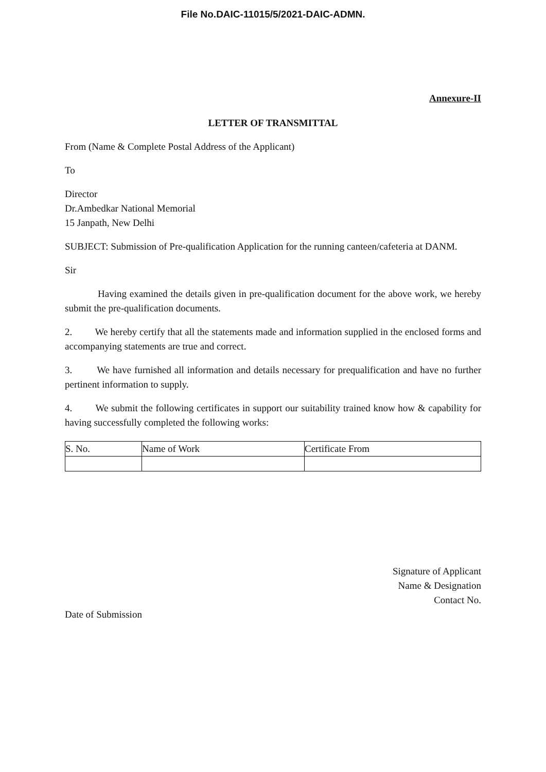File No.DAIC-11015/5/2021-DAIC-ADMN.
Annexure-II
LETTER OF TRANSMITTAL
From (Name & Complete Postal Address of the Applicant)
To
Director
Dr.Ambedkar National Memorial
15 Janpath, New Delhi
SUBJECT: Submission of Pre-qualification Application for the running canteen/cafeteria at DANM.
Sir
Having examined the details given in pre-qualification document for the above work, we hereby submit the pre-qualification documents.
2. We hereby certify that all the statements made and information supplied in the enclosed forms and accompanying statements are true and correct.
3. We have furnished all information and details necessary for prequalification and have no further pertinent information to supply.
4. We submit the following certificates in support our suitability trained know how & capability for having successfully completed the following works:
| S. No. | Name of Work | Certificate From |
| --- | --- | --- |
Signature of Applicant
Name & Designation
Contact No.
Date of Submission